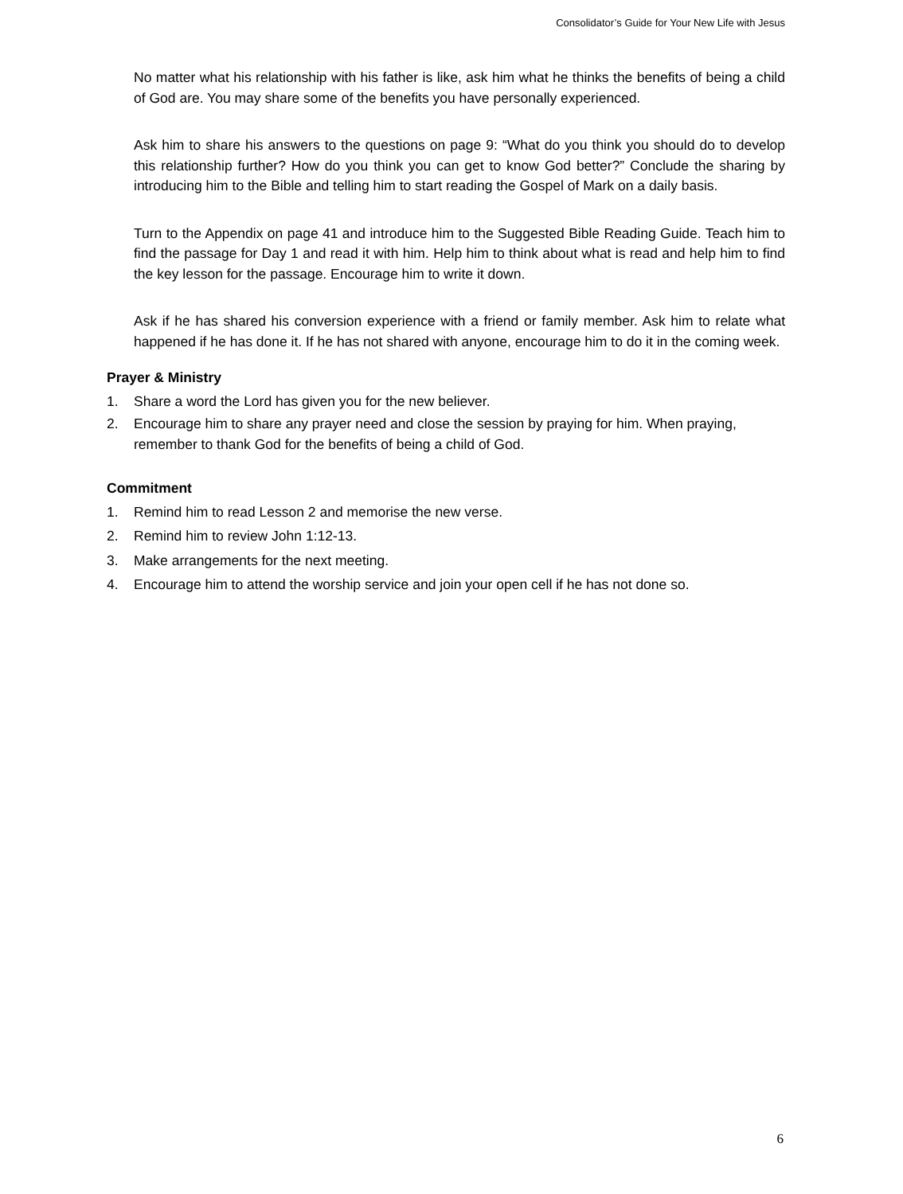Consolidator’s Guide for Your New Life with Jesus
No matter what his relationship with his father is like, ask him what he thinks the benefits of being a child of God are. You may share some of the benefits you have personally experienced.
Ask him to share his answers to the questions on page 9: “What do you think you should do to develop this relationship further? How do you think you can get to know God better?” Conclude the sharing by introducing him to the Bible and telling him to start reading the Gospel of Mark on a daily basis.
Turn to the Appendix on page 41 and introduce him to the Suggested Bible Reading Guide. Teach him to find the passage for Day 1 and read it with him. Help him to think about what is read and help him to find the key lesson for the passage. Encourage him to write it down.
Ask if he has shared his conversion experience with a friend or family member. Ask him to relate what happened if he has done it. If he has not shared with anyone, encourage him to do it in the coming week.
Prayer & Ministry
1. Share a word the Lord has given you for the new believer.
2. Encourage him to share any prayer need and close the session by praying for him. When praying, remember to thank God for the benefits of being a child of God.
Commitment
1. Remind him to read Lesson 2 and memorise the new verse.
2. Remind him to review John 1:12-13.
3. Make arrangements for the next meeting.
4. Encourage him to attend the worship service and join your open cell if he has not done so.
6